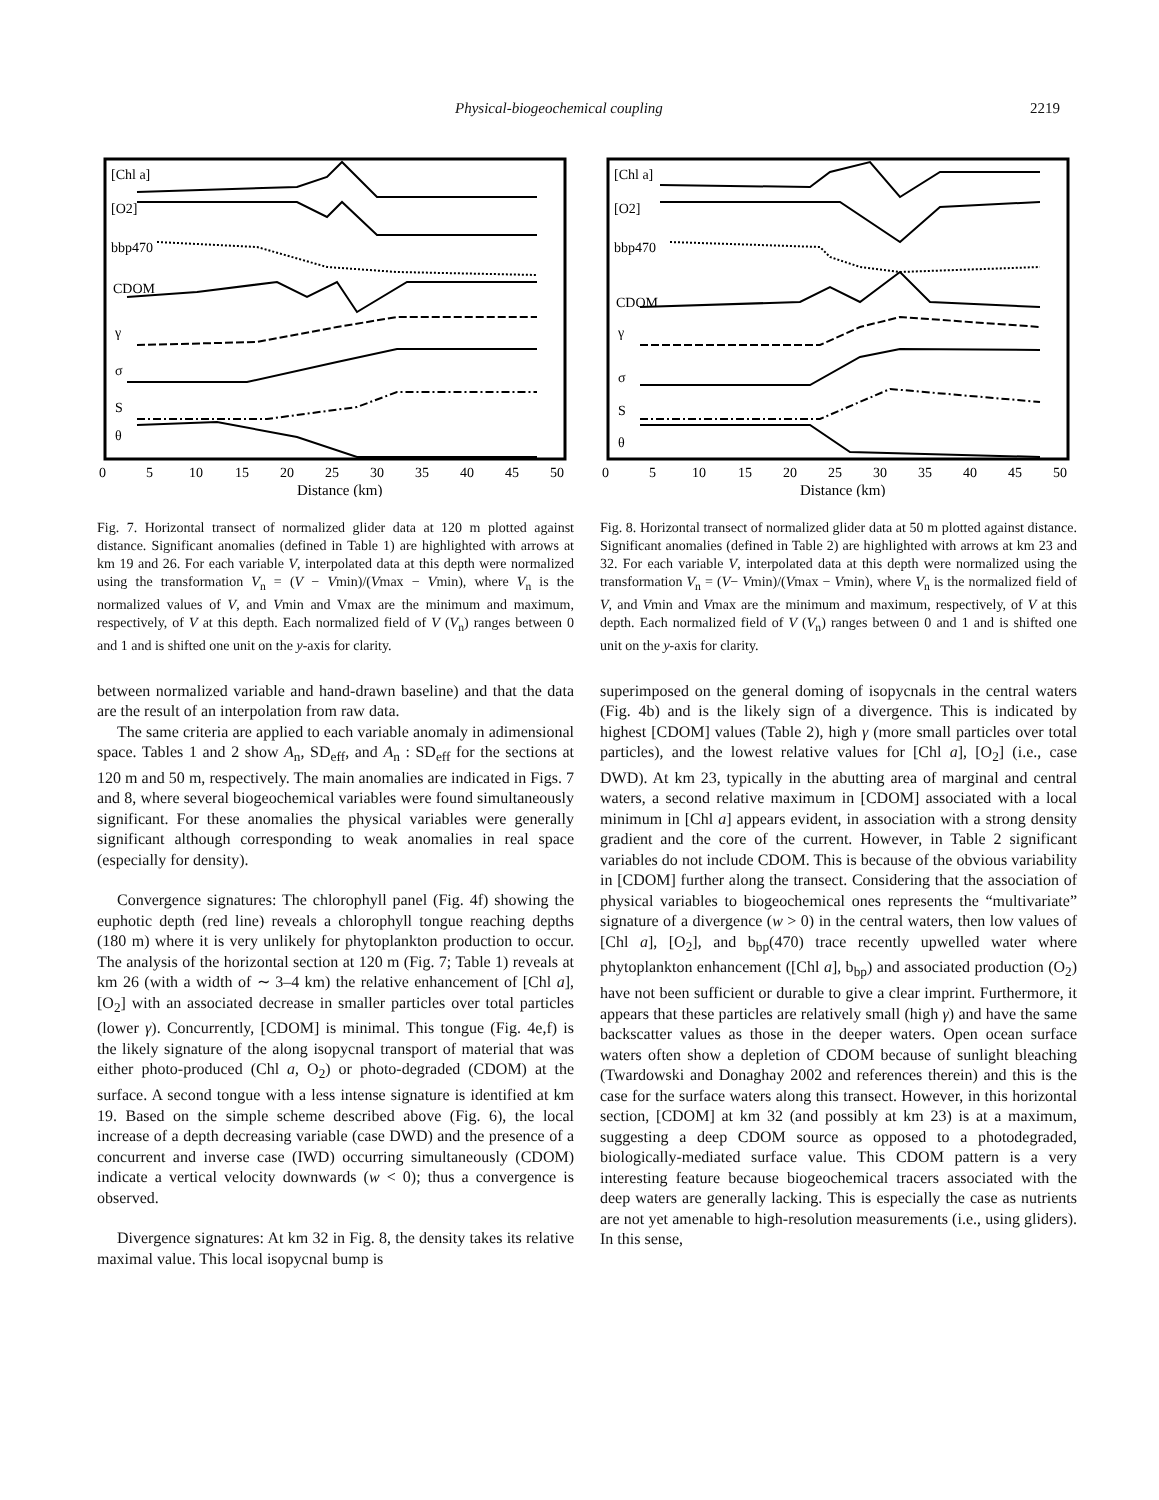Physical-biogeochemical coupling 2219
[Chl a]
[O2]
bbp470
CDOM
γ
σ
S
θ
0
5
10
15
20
25
30
35
40
45
50
Distance (km)
Fig. 7. Horizontal transect of normalized glider data at 120 m plotted against distance. Significant anomalies (defined in Table 1) are highlighted with arrows at km 19 and 26. For each variable V, interpolated data at this depth were normalized using the transformation V<sub>n</sub> = (V − Vmin)/(Vmax − Vmin), where V<sub>n</sub> is the normalized values of V, and Vmin and Vmax are the minimum and maximum, respectively, of V at this depth. Each normalized field of V (V<sub>n</sub>) ranges between 0 and 1 and is shifted one unit on the y-axis for clarity.
between normalized variable and hand-drawn baseline) and that the data are the result of an interpolation from raw data.
The same criteria are applied to each variable anomaly in adimensional space. Tables 1 and 2 show A<sub>n</sub>, SD<sub>eff</sub>, and A<sub>n</sub> : SD<sub>eff</sub> for the sections at 120 m and 50 m, respectively. The main anomalies are indicated in Figs. 7 and 8, where several biogeochemical variables were found simultaneously significant. For these anomalies the physical variables were generally significant although corresponding to weak anomalies in real space (especially for density).
Convergence signatures: The chlorophyll panel (Fig. 4f) showing the euphotic depth (red line) reveals a chlorophyll tongue reaching depths (180 m) where it is very unlikely for phytoplankton production to occur. The analysis of the horizontal section at 120 m (Fig. 7; Table 1) reveals at km 26 (with a width of ∼ 3–4 km) the relative enhancement of [Chl a], [O<sub>2</sub>] with an associated decrease in smaller particles over total particles (lower γ). Concurrently, [CDOM] is minimal. This tongue (Fig. 4e,f) is the likely signature of the along isopycnal transport of material that was either photo-produced (Chl a, O<sub>2</sub>) or photo-degraded (CDOM) at the surface. A second tongue with a less intense signature is identified at km 19. Based on the simple scheme described above (Fig. 6), the local increase of a depth decreasing variable (case DWD) and the presence of a concurrent and inverse case (IWD) occurring simultaneously (CDOM) indicate a vertical velocity downwards (w < 0); thus a convergence is observed.
Divergence signatures: At km 32 in Fig. 8, the density takes its relative maximal value. This local isopycnal bump is
[Chl a]
[O2]
bbp470
CDOM
γ
σ
S
θ
0
5
10
15
20
25
30
35
40
45
50
Distance (km)
Fig. 8. Horizontal transect of normalized glider data at 50 m plotted against distance. Significant anomalies (defined in Table 2) are highlighted with arrows at km 23 and 32. For each variable V, interpolated data at this depth were normalized using the transformation V<sub>n</sub> = (V− Vmin)/(Vmax − Vmin), where V<sub>n</sub> is the normalized field of V, and Vmin and Vmax are the minimum and maximum, respectively, of V at this depth. Each normalized field of V (V<sub>n</sub>) ranges between 0 and 1 and is shifted one unit on the y-axis for clarity.
superimposed on the general doming of isopycnals in the central waters (Fig. 4b) and is the likely sign of a divergence. This is indicated by highest [CDOM] values (Table 2), high γ (more small particles over total particles), and the lowest relative values for [Chl a], [O<sub>2</sub>] (i.e., case DWD). At km 23, typically in the abutting area of marginal and central waters, a second relative maximum in [CDOM] associated with a local minimum in [Chl a] appears evident, in association with a strong density gradient and the core of the current. However, in Table 2 significant variables do not include CDOM. This is because of the obvious variability in [CDOM] further along the transect. Considering that the association of physical variables to biogeochemical ones represents the “multivariate” signature of a divergence (w > 0) in the central waters, then low values of [Chl a], [O<sub>2</sub>], and b<sub>bp</sub>(470) trace recently upwelled water where phytoplankton enhancement ([Chl a], b<sub>bp</sub>) and associated production (O<sub>2</sub>) have not been sufficient or durable to give a clear imprint. Furthermore, it appears that these particles are relatively small (high γ) and have the same backscatter values as those in the deeper waters. Open ocean surface waters often show a depletion of CDOM because of sunlight bleaching (Twardowski and Donaghay 2002 and references therein) and this is the case for the surface waters along this transect. However, in this horizontal section, [CDOM] at km 32 (and possibly at km 23) is at a maximum, suggesting a deep CDOM source as opposed to a photodegraded, biologically-mediated surface value. This CDOM pattern is a very interesting feature because biogeochemical tracers associated with the deep waters are generally lacking. This is especially the case as nutrients are not yet amenable to high-resolution measurements (i.e., using gliders). In this sense,